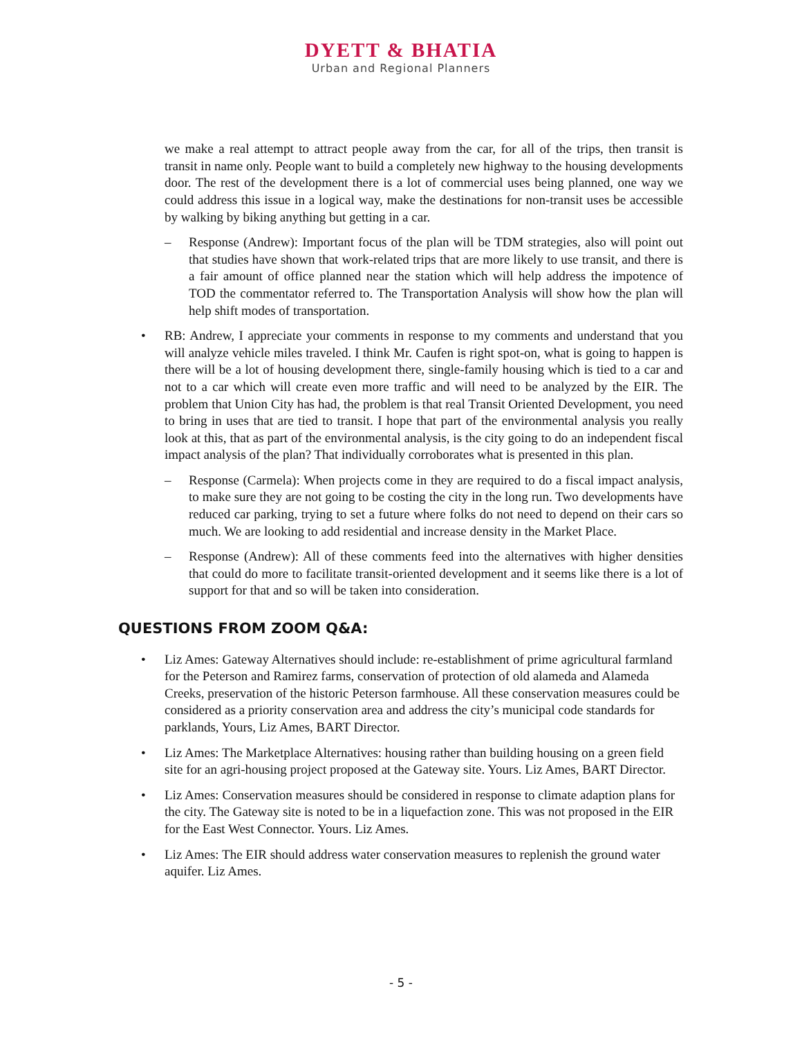DYETT & BHATIA
Urban and Regional Planners
we make a real attempt to attract people away from the car, for all of the trips, then transit is transit in name only. People want to build a completely new highway to the housing developments door. The rest of the development there is a lot of commercial uses being planned, one way we could address this issue in a logical way, make the destinations for non-transit uses be accessible by walking by biking anything but getting in a car.
– Response (Andrew): Important focus of the plan will be TDM strategies, also will point out that studies have shown that work-related trips that are more likely to use transit, and there is a fair amount of office planned near the station which will help address the impotence of TOD the commentator referred to. The Transportation Analysis will show how the plan will help shift modes of transportation.
• RB: Andrew, I appreciate your comments in response to my comments and understand that you will analyze vehicle miles traveled. I think Mr. Caufen is right spot-on, what is going to happen is there will be a lot of housing development there, single-family housing which is tied to a car and not to a car which will create even more traffic and will need to be analyzed by the EIR. The problem that Union City has had, the problem is that real Transit Oriented Development, you need to bring in uses that are tied to transit. I hope that part of the environmental analysis you really look at this, that as part of the environmental analysis, is the city going to do an independent fiscal impact analysis of the plan? That individually corroborates what is presented in this plan.
– Response (Carmela): When projects come in they are required to do a fiscal impact analysis, to make sure they are not going to be costing the city in the long run. Two developments have reduced car parking, trying to set a future where folks do not need to depend on their cars so much. We are looking to add residential and increase density in the Market Place.
– Response (Andrew): All of these comments feed into the alternatives with higher densities that could do more to facilitate transit-oriented development and it seems like there is a lot of support for that and so will be taken into consideration.
QUESTIONS FROM ZOOM Q&A:
• Liz Ames: Gateway Alternatives should include: re-establishment of prime agricultural farmland for the Peterson and Ramirez farms, conservation of protection of old alameda and Alameda Creeks, preservation of the historic Peterson farmhouse. All these conservation measures could be considered as a priority conservation area and address the city’s municipal code standards for parklands, Yours, Liz Ames, BART Director.
• Liz Ames: The Marketplace Alternatives: housing rather than building housing on a green field site for an agri-housing project proposed at the Gateway site. Yours. Liz Ames, BART Director.
• Liz Ames: Conservation measures should be considered in response to climate adaption plans for the city. The Gateway site is noted to be in a liquefaction zone. This was not proposed in the EIR for the East West Connector. Yours. Liz Ames.
• Liz Ames: The EIR should address water conservation measures to replenish the ground water aquifer. Liz Ames.
- 5 -